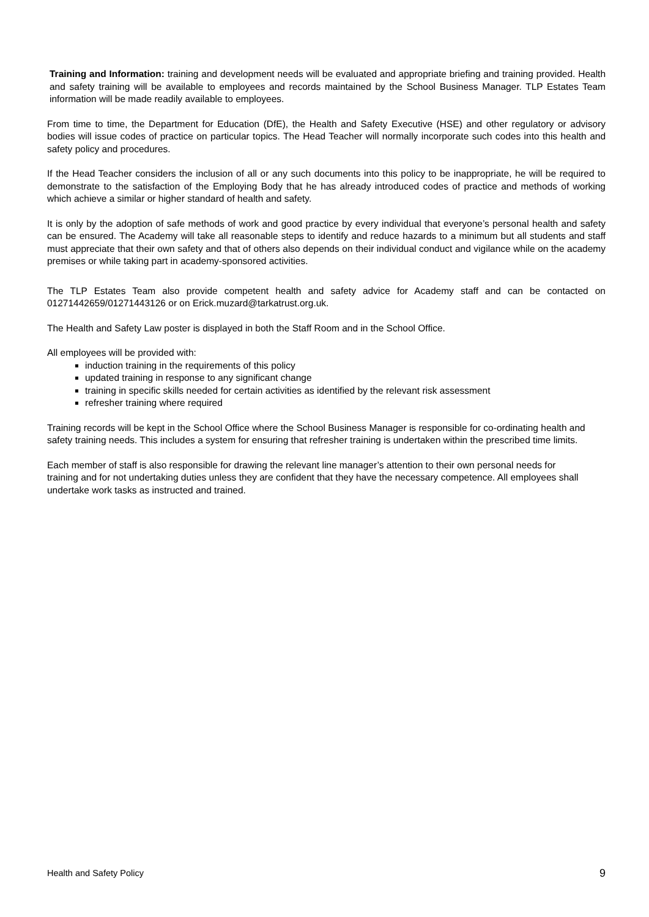Training and Information: training and development needs will be evaluated and appropriate briefing and training provided. Health and safety training will be available to employees and records maintained by the School Business Manager. TLP Estates Team information will be made readily available to employees.
From time to time, the Department for Education (DfE), the Health and Safety Executive (HSE) and other regulatory or advisory bodies will issue codes of practice on particular topics. The Head Teacher will normally incorporate such codes into this health and safety policy and procedures.
If the Head Teacher considers the inclusion of all or any such documents into this policy to be inappropriate, he will be required to demonstrate to the satisfaction of the Employing Body that he has already introduced codes of practice and methods of working which achieve a similar or higher standard of health and safety.
It is only by the adoption of safe methods of work and good practice by every individual that everyone’s personal health and safety can be ensured. The Academy will take all reasonable steps to identify and reduce hazards to a minimum but all students and staff must appreciate that their own safety and that of others also depends on their individual conduct and vigilance while on the academy premises or while taking part in academy-sponsored activities.
The TLP Estates Team also provide competent health and safety advice for Academy staff and can be contacted on 01271442659/01271443126 or on Erick.muzard@tarkatrust.org.uk.
The Health and Safety Law poster is displayed in both the Staff Room and in the School Office.
All employees will be provided with:
induction training in the requirements of this policy
updated training in response to any significant change
training in specific skills needed for certain activities as identified by the relevant risk assessment
refresher training where required
Training records will be kept in the School Office where the School Business Manager is responsible for co-ordinating health and safety training needs. This includes a system for ensuring that refresher training is undertaken within the prescribed time limits.
Each member of staff is also responsible for drawing the relevant line manager’s attention to their own personal needs for training and for not undertaking duties unless they are confident that they have the necessary competence. All employees shall undertake work tasks as instructed and trained.
Health and Safety Policy 9